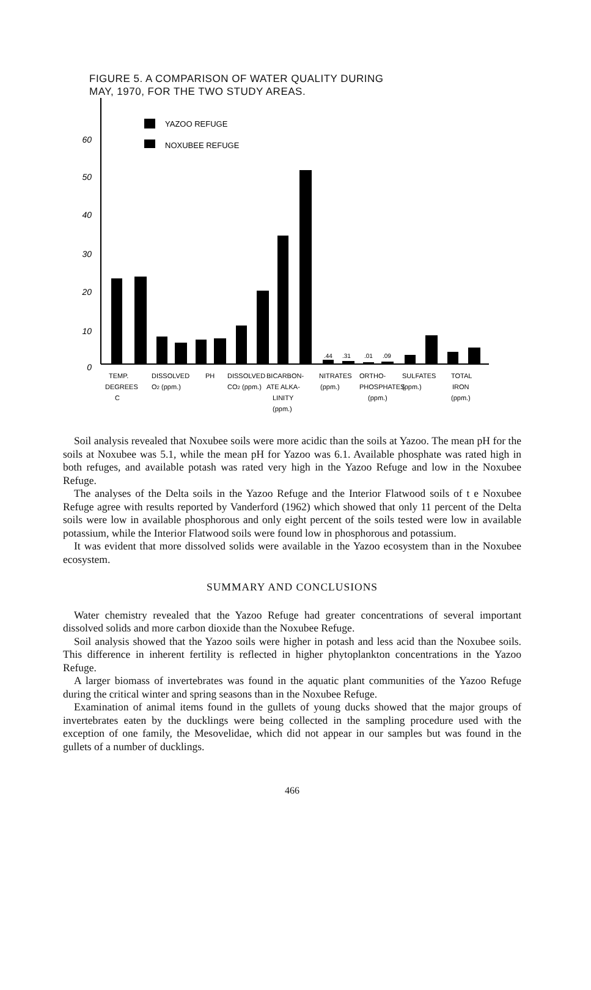FIGURE 5. A COMPARISON OF WATER QUALITY DURING
MAY, 1970, FOR THE TWO STUDY AREAS.
60
50
40
30
20
10
0
YAZOO REFUGE
NOXUBEE REFUGE
.44
.31
.01
.09
TEMP.
DEGREES
C
DISSOLVED
O2 (ppm.)
PH
DISSOLVED
CO2 (ppm.)
BICARBON-
ATE ALKA-
LINITY
(ppm.)
NITRATES
(ppm.)
ORTHO-
PHOSPHATES
(ppm.)
SULFATES
(ppm.)
TOTAL
IRON
(ppm.)
Soil analysis revealed that Noxubee soils were more acidic than the soils at Yazoo. The mean pH for the soils at Noxubee was 5.1, while the mean pH for Yazoo was 6.1. Available phosphate was rated high in both refuges, and available potash was rated very high in the Yazoo Refuge and low in the Noxubee Refuge.
The analyses of the Delta soils in the Yazoo Refuge and the Interior Flatwood soils of t e Noxubee Refuge agree with results reported by Vanderford (1962) which showed that only 11 percent of the Delta soils were low in available phosphorous and only eight percent of the soils tested were low in available potassium, while the Interior Flatwood soils were found low in phosphorous and potassium.
It was evident that more dissolved solids were available in the Yazoo ecosystem than in the Noxubee ecosystem.
SUMMARY AND CONCLUSIONS
Water chemistry revealed that the Yazoo Refuge had greater concentrations of several important dissolved solids and more carbon dioxide than the Noxubee Refuge.
Soil analysis showed that the Yazoo soils were higher in potash and less acid than the Noxubee soils. This difference in inherent fertility is reflected in higher phytoplankton concentrations in the Yazoo Refuge.
A larger biomass of invertebrates was found in the aquatic plant communities of the Yazoo Refuge during the critical winter and spring seasons than in the Noxubee Refuge.
Examination of animal items found in the gullets of young ducks showed that the major groups of invertebrates eaten by the ducklings were being collected in the sampling procedure used with the exception of one family, the Mesovelidae, which did not appear in our samples but was found in the gullets of a number of ducklings.
466